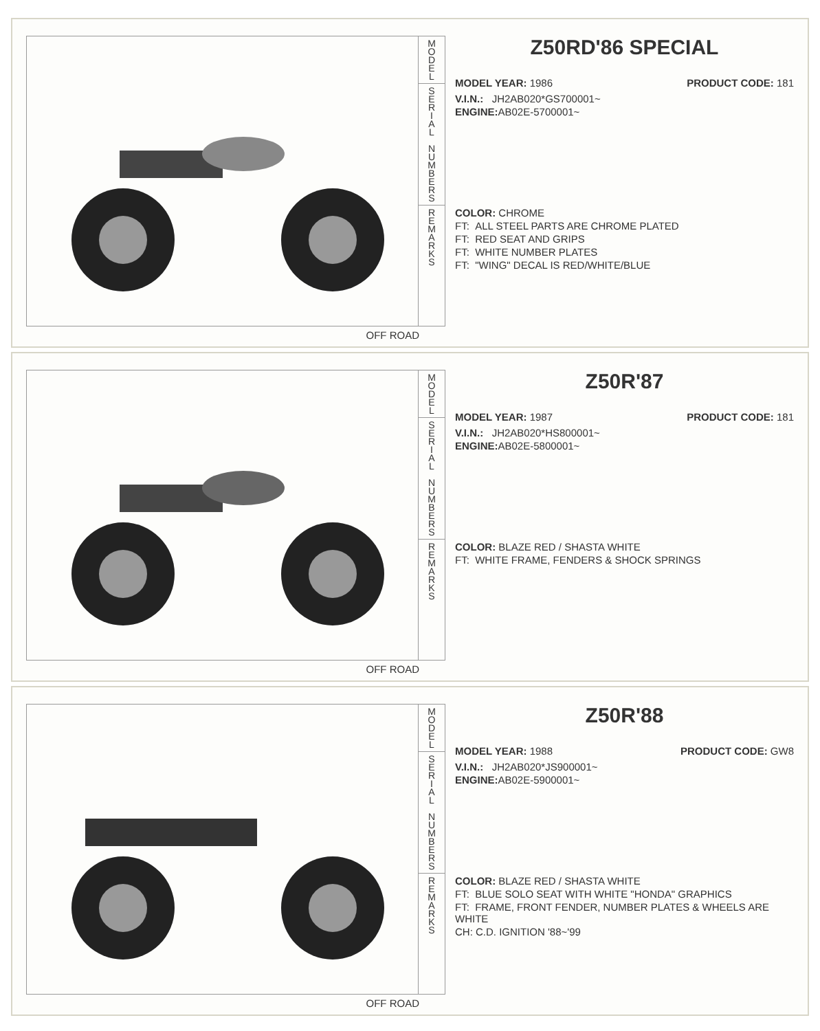M
O
D
E
L
S
E
R
I
A
L
N
U
M
B
E
R
S
R
E
M
A
R
K
S
OFF ROAD
Z50RD'86 SPECIAL
MODEL YEAR: 1986 PRODUCT CODE: 181
V.I.N.: JH2AB020*GS700001~
ENGINE: AB02E-5700001~
COLOR: CHROME
FT: ALL STEEL PARTS ARE CHROME PLATED
FT: RED SEAT AND GRIPS
FT: WHITE NUMBER PLATES
FT: "WING" DECAL IS RED/WHITE/BLUE
M
O
D
E
L
S
E
R
I
A
L
N
U
M
B
E
R
S
R
E
M
A
R
K
S
OFF ROAD
Z50R'87
MODEL YEAR: 1987 PRODUCT CODE: 181
V.I.N.: JH2AB020*HS800001~
ENGINE: AB02E-5800001~
COLOR: BLAZE RED / SHASTA WHITE
FT: WHITE FRAME, FENDERS & SHOCK SPRINGS
M
O
D
E
L
S
E
R
I
A
L
N
U
M
B
E
R
S
R
E
M
A
R
K
S
OFF ROAD
Z50R'88
MODEL YEAR: 1988 PRODUCT CODE: GW8
V.I.N.: JH2AB020*JS900001~
ENGINE: AB02E-5900001~
COLOR: BLAZE RED / SHASTA WHITE
FT: BLUE SOLO SEAT WITH WHITE "HONDA" GRAPHICS
FT: FRAME, FRONT FENDER, NUMBER PLATES & WHEELS ARE WHITE
CH: C.D. IGNITION '88~'99